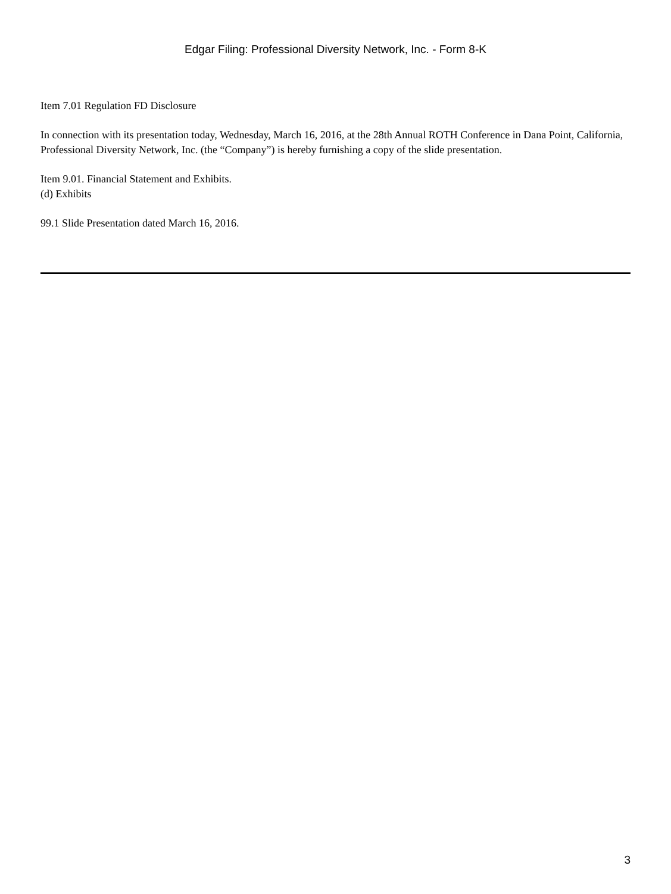Edgar Filing: Professional Diversity Network, Inc. - Form 8-K
Item 7.01 Regulation FD Disclosure
In connection with its presentation today, Wednesday, March 16, 2016, at the 28th Annual ROTH Conference in Dana Point, California, Professional Diversity Network, Inc. (the “Company”) is hereby furnishing a copy of the slide presentation.
Item 9.01. Financial Statement and Exhibits.
(d) Exhibits
99.1 Slide Presentation dated March 16, 2016.
3